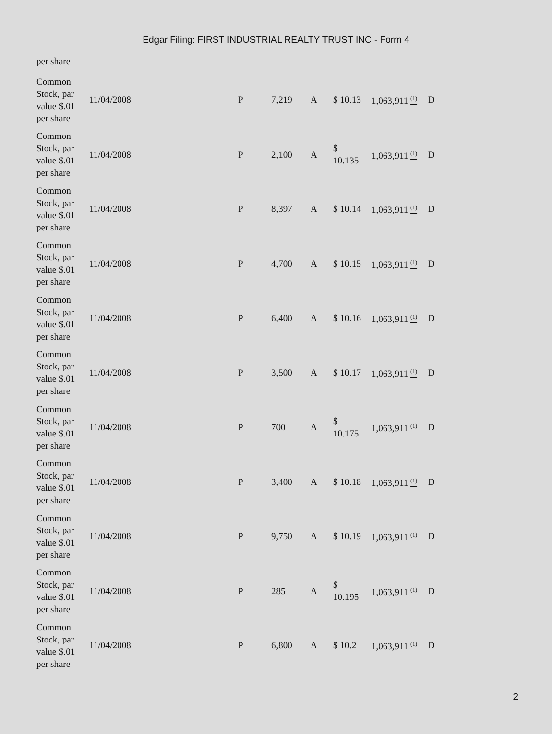Edgar Filing: FIRST INDUSTRIAL REALTY TRUST INC - Form 4
per share
| Common Stock, par value $.01 per share | 11/04/2008 | P | 7,219 | A | $ 10.13 | 1,063,911 <sup>(1)</sup> | D |
| Common Stock, par value $.01 per share | 11/04/2008 | P | 2,100 | A | $ 10.135 | 1,063,911 <sup>(1)</sup> | D |
| Common Stock, par value $.01 per share | 11/04/2008 | P | 8,397 | A | $ 10.14 | 1,063,911 <sup>(1)</sup> | D |
| Common Stock, par value $.01 per share | 11/04/2008 | P | 4,700 | A | $ 10.15 | 1,063,911 <sup>(1)</sup> | D |
| Common Stock, par value $.01 per share | 11/04/2008 | P | 6,400 | A | $ 10.16 | 1,063,911 <sup>(1)</sup> | D |
| Common Stock, par value $.01 per share | 11/04/2008 | P | 3,500 | A | $ 10.17 | 1,063,911 <sup>(1)</sup> | D |
| Common Stock, par value $.01 per share | 11/04/2008 | P | 700 | A | $ 10.175 | 1,063,911 <sup>(1)</sup> | D |
| Common Stock, par value $.01 per share | 11/04/2008 | P | 3,400 | A | $ 10.18 | 1,063,911 <sup>(1)</sup> | D |
| Common Stock, par value $.01 per share | 11/04/2008 | P | 9,750 | A | $ 10.19 | 1,063,911 <sup>(1)</sup> | D |
| Common Stock, par value $.01 per share | 11/04/2008 | P | 285 | A | $ 10.195 | 1,063,911 <sup>(1)</sup> | D |
| Common Stock, par value $.01 per share | 11/04/2008 | P | 6,800 | A | $ 10.2 | 1,063,911 <sup>(1)</sup> | D |
2